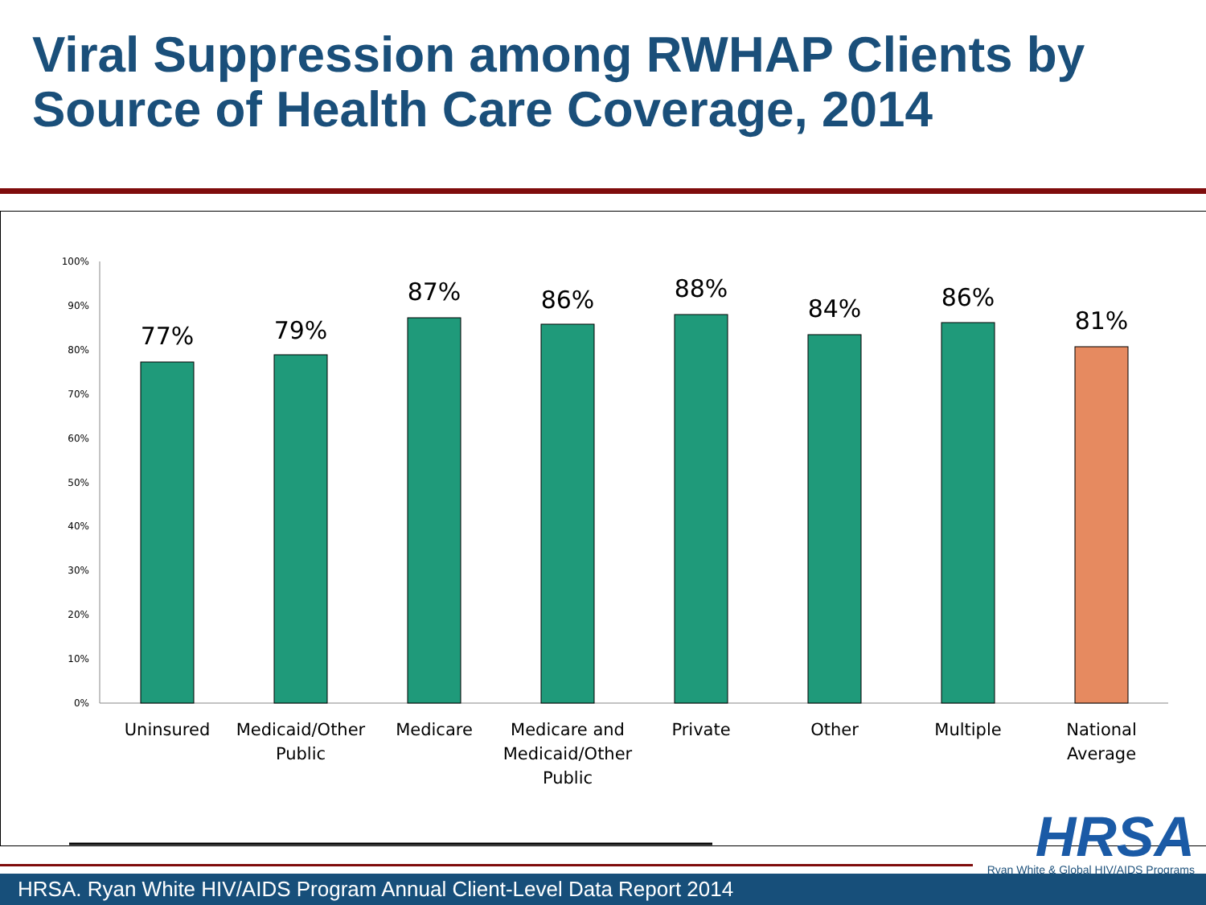Viral Suppression among RWHAP Clients by Source of Health Care Coverage, 2014
100%
90%
80%
70%
60%
50%
40%
30%
20%
10%
0%
77%
79%
87%
86%
88%
84%
86%
81%
Uninsured
Medicaid/Other
Public
Medicare
Medicare and
Medicaid/Other
Public
Private
Other
Multiple
National
Average
HRSA
Ryan White & Global HIV/AIDS Programs
HRSA. Ryan White HIV/AIDS Program Annual Client-Level Data Report 2014